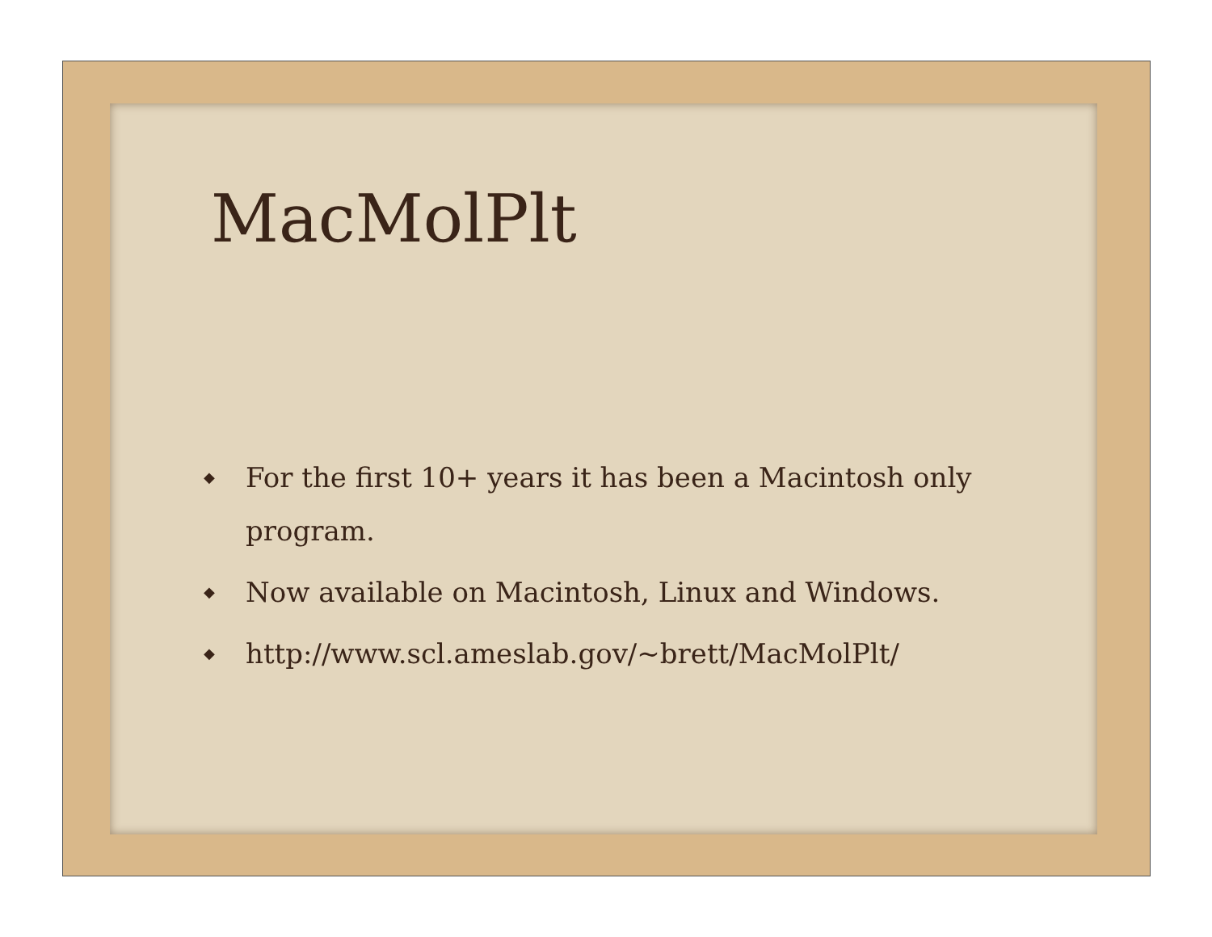MacMolPlt
◆ For the first 10+ years it has been a Macintosh only program.
◆ Now available on Macintosh, Linux and Windows.
◆ http://www.scl.ameslab.gov/~brett/MacMolPlt/